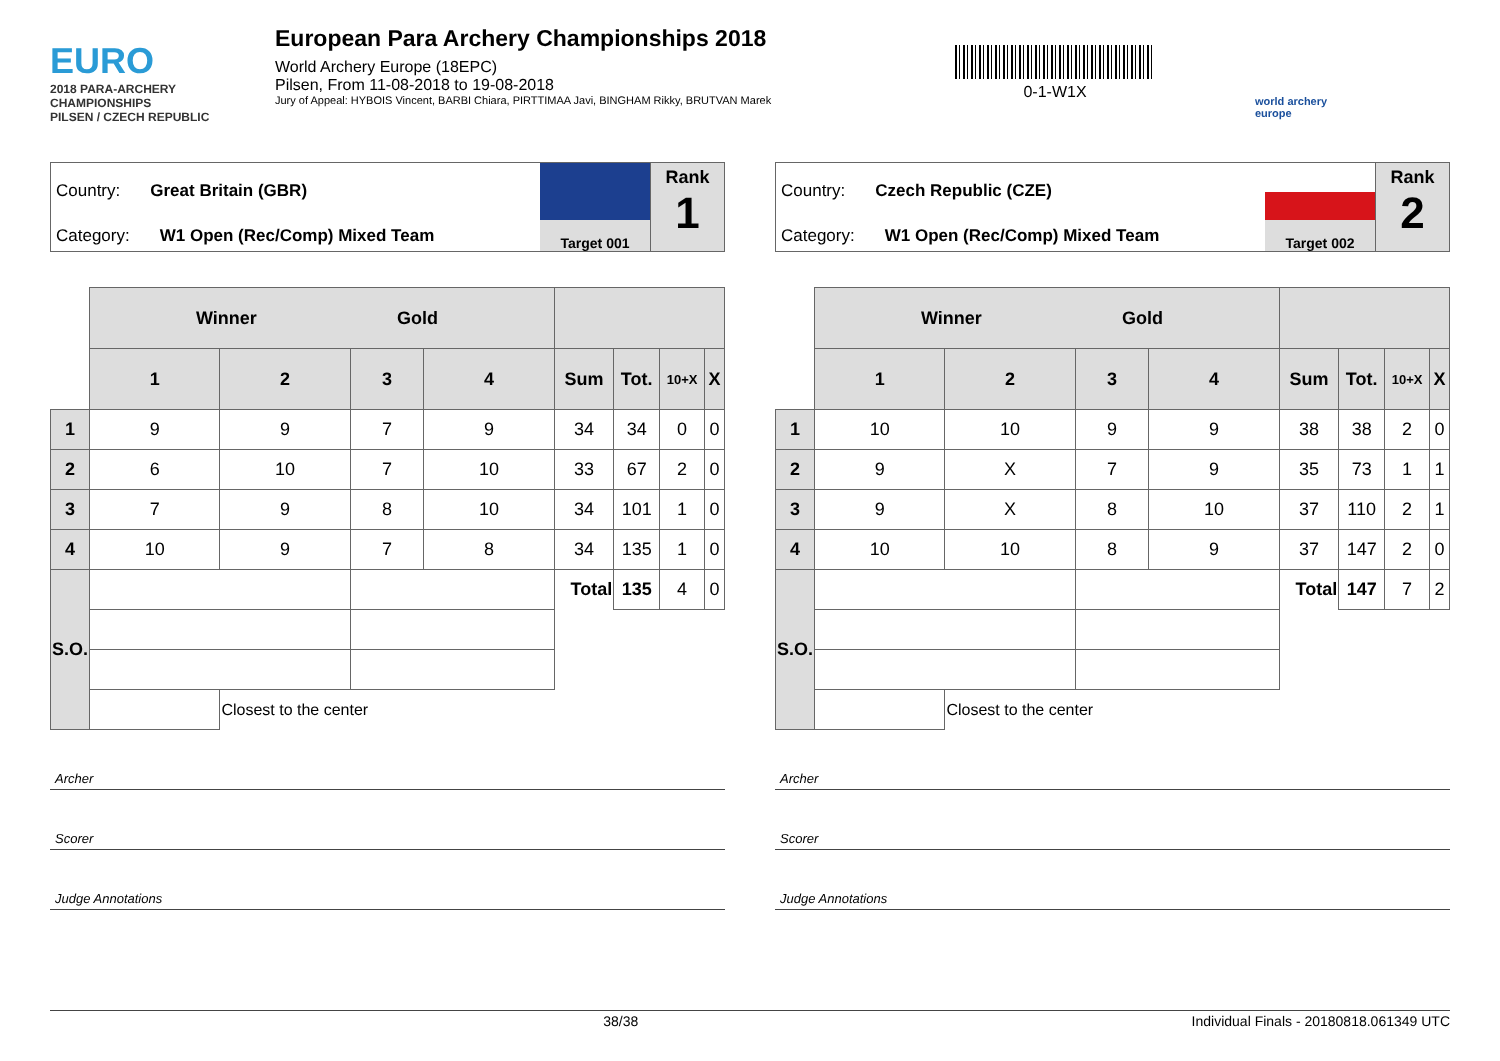EURO
2018 PARA-ARCHERY CHAMPIONSHIPS
PILSEN / CZECH REPUBLIC
European Para Archery Championships 2018
World Archery Europe (18EPC)
Pilsen, From 11-08-2018 to 19-08-2018
Jury of Appeal: HYBOIS Vincent, BARBI Chiara, PIRTTIMAA Javi, BINGHAM Rikky, BRUTVAN Marek
0-1-W1X
world archery europe
Country: Great Britain (GBR)
Category: W1 Open (Rec/Comp) Mixed Team
Target 001
Rank
1
| | Winner Gold | | | | | | | |
| | 1 | 2 | 3 | 4 | Sum | Tot. | 10+X | X |
| 1 | 9 | 9 | 7 | 9 | 34 | 34 | 0 | 0 |
| 2 | 6 | 10 | 7 | 10 | 33 | 67 | 2 | 0 |
| 3 | 7 | 9 | 8 | 10 | 34 | 101 | 1 | 0 |
| 4 | 10 | 9 | 7 | 8 | 34 | 135 | 1 | 0 |
| S.O. | | | | | Total | 135 | 4 | 0 |
| | | Closest to the center | | | | | | |
Archer
Scorer
Judge Annotations
Country: Czech Republic (CZE)
Category: W1 Open (Rec/Comp) Mixed Team
Target 002
Rank
2
| | Winner Gold | | | | | | | |
| | 1 | 2 | 3 | 4 | Sum | Tot. | 10+X | X |
| 1 | 10 | 10 | 9 | 9 | 38 | 38 | 2 | 0 |
| 2 | 9 | X | 7 | 9 | 35 | 73 | 1 | 1 |
| 3 | 9 | X | 8 | 10 | 37 | 110 | 2 | 1 |
| 4 | 10 | 10 | 8 | 9 | 37 | 147 | 2 | 0 |
| S.O. | | | | | Total | 147 | 7 | 2 |
| | | Closest to the center | | | | | | |
Archer
Scorer
Judge Annotations
38/38 Individual Finals - 20180818.061349 UTC